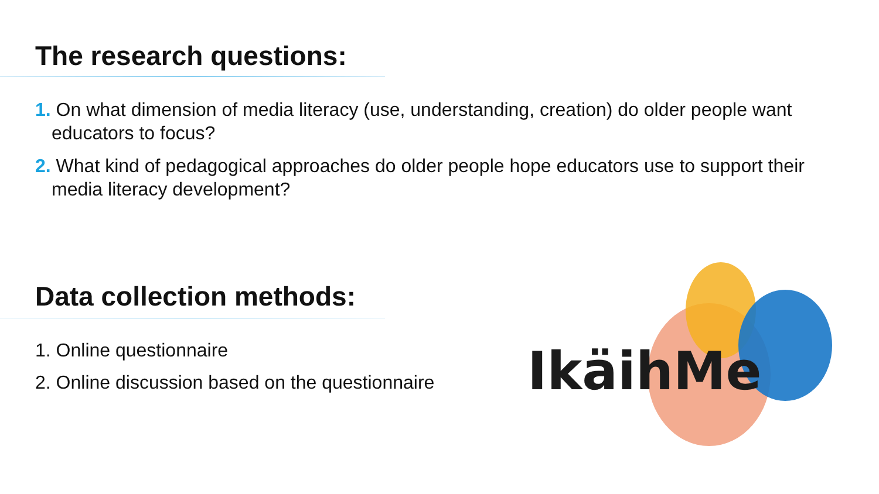The research questions:
1. On what dimension of media literacy (use, understanding, creation) do older people want educators to focus?
2. What kind of pedagogical approaches do older people hope educators use to support their media literacy development?
Data collection methods:
1. Online questionnaire
2. Online discussion based on the questionnaire
IkäihMe